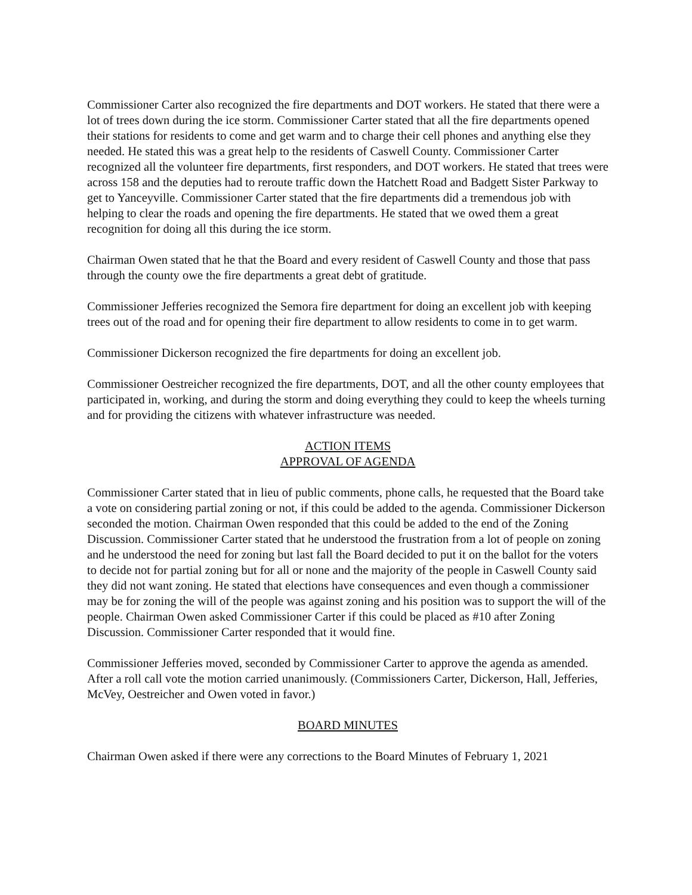Commissioner Carter also recognized the fire departments and DOT workers. He stated that there were a lot of trees down during the ice storm. Commissioner Carter stated that all the fire departments opened their stations for residents to come and get warm and to charge their cell phones and anything else they needed. He stated this was a great help to the residents of Caswell County. Commissioner Carter recognized all the volunteer fire departments, first responders, and DOT workers. He stated that trees were across 158 and the deputies had to reroute traffic down the Hatchett Road and Badgett Sister Parkway to get to Yanceyville. Commissioner Carter stated that the fire departments did a tremendous job with helping to clear the roads and opening the fire departments. He stated that we owed them a great recognition for doing all this during the ice storm.
Chairman Owen stated that he that the Board and every resident of Caswell County and those that pass through the county owe the fire departments a great debt of gratitude.
Commissioner Jefferies recognized the Semora fire department for doing an excellent job with keeping trees out of the road and for opening their fire department to allow residents to come in to get warm.
Commissioner Dickerson recognized the fire departments for doing an excellent job.
Commissioner Oestreicher recognized the fire departments, DOT, and all the other county employees that participated in, working, and during the storm and doing everything they could to keep the wheels turning and for providing the citizens with whatever infrastructure was needed.
ACTION ITEMS
APPROVAL OF AGENDA
Commissioner Carter stated that in lieu of public comments, phone calls, he requested that the Board take a vote on considering partial zoning or not, if this could be added to the agenda. Commissioner Dickerson seconded the motion. Chairman Owen responded that this could be added to the end of the Zoning Discussion. Commissioner Carter stated that he understood the frustration from a lot of people on zoning and he understood the need for zoning but last fall the Board decided to put it on the ballot for the voters to decide not for partial zoning but for all or none and the majority of the people in Caswell County said they did not want zoning. He stated that elections have consequences and even though a commissioner may be for zoning the will of the people was against zoning and his position was to support the will of the people. Chairman Owen asked Commissioner Carter if this could be placed as #10 after Zoning Discussion. Commissioner Carter responded that it would fine.
Commissioner Jefferies moved, seconded by Commissioner Carter to approve the agenda as amended. After a roll call vote the motion carried unanimously. (Commissioners Carter, Dickerson, Hall, Jefferies, McVey, Oestreicher and Owen voted in favor.)
BOARD MINUTES
Chairman Owen asked if there were any corrections to the Board Minutes of February 1, 2021